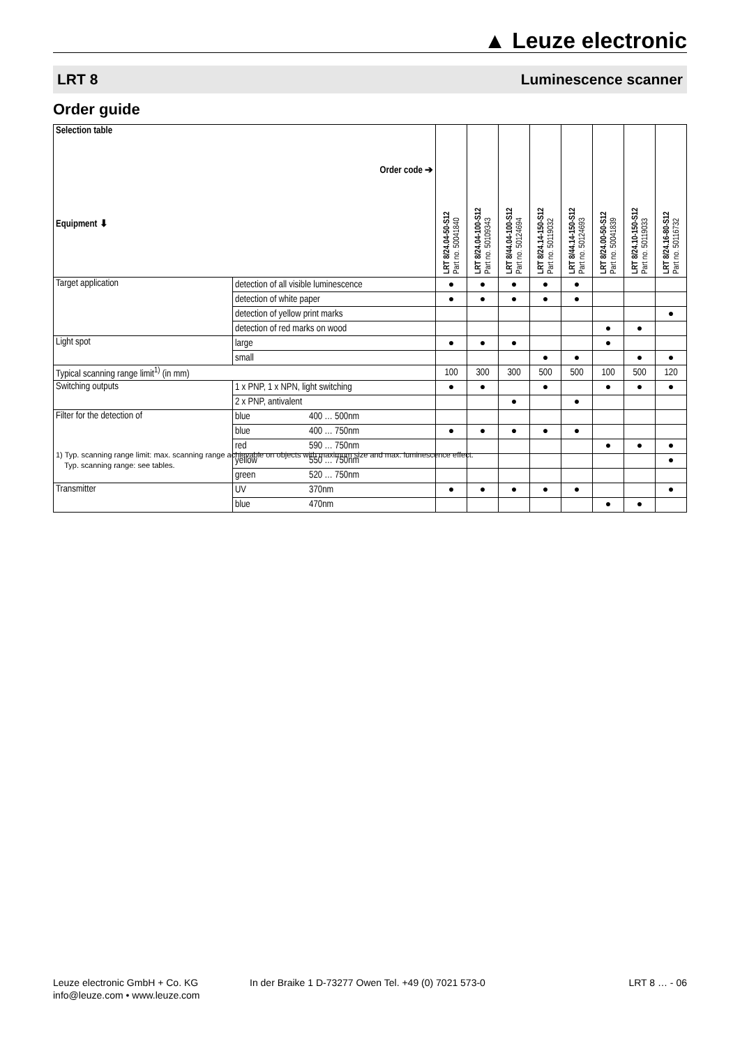▲ Leuze electronic
LRT 8 Luminescence scanner
Order guide
| Selection table Order code ➔ Equipment ⬇ | | | LRT 8/24.04-50-S12 Part no. 50041840 | LRT 8/24.04-100-S12 Part no. 50109343 | LRT 8/44.04-100-S12 Part no. 50124694 | LRT 8/24.14-150-S12 Part no. 50119032 | LRT 8/44.14-150-S12 Part no. 50124693 | LRT 8/24.00-50-S12 Part no. 50041839 | LRT 8/24.10-150-S12 Part no. 50119033 | LRT 8/24.16-80-S12 Part no. 50116732 |
| --- | --- | --- | --- | --- | --- | --- | --- | --- | --- | --- |
| Target application | detection of all visible luminescence | | ● | ● | ● | ● | ● | | | |
| | detection of white paper | | ● | ● | ● | ● | ● | | | |
| | detection of yellow print marks | | | | | | | | | ● |
| | detection of red marks on wood | | | | | | | ● | ● | |
| Light spot | large | | ● | ● | ● | | | ● | | |
| | small | | | | | ● | ● | | ● | ● |
| Typical scanning range limit<sup>1)</sup> (in mm) | | | 100 | 300 | 300 | 500 | 500 | 100 | 500 | 120 |
| Switching outputs | 1 x PNP, 1 x NPN, light switching | | ● | ● | | ● | | ● | ● | ● |
| | 2 x PNP, antivalent | | | | ● | | ● | | | |
| Filter for the detection of | blue | 400 … 500nm | | | | | | | | |
| | blue | 400 … 750nm | ● | ● | ● | ● | ● | | | |
| | red | 590 … 750nm | | | | | | ● | ● | ● |
| | yellow | 550 … 750nm | | | | | | | | ● |
| | green | 520 … 750nm | | | | | | | | |
| Transmitter | UV | 370nm | ● | ● | ● | ● | ● | | | ● |
| | blue | 470nm | | | | | | ● | ● | |
1) Typ. scanning range limit: max. scanning range achievable on objects with maximum size and max. luminescence effect.
Typ. scanning range: see tables.
Leuze electronic GmbH + Co. KG
info@leuze.com • www.leuze.com
In der Braike 1 D-73277 Owen Tel. +49 (0) 7021 573-0
LRT 8 … - 06